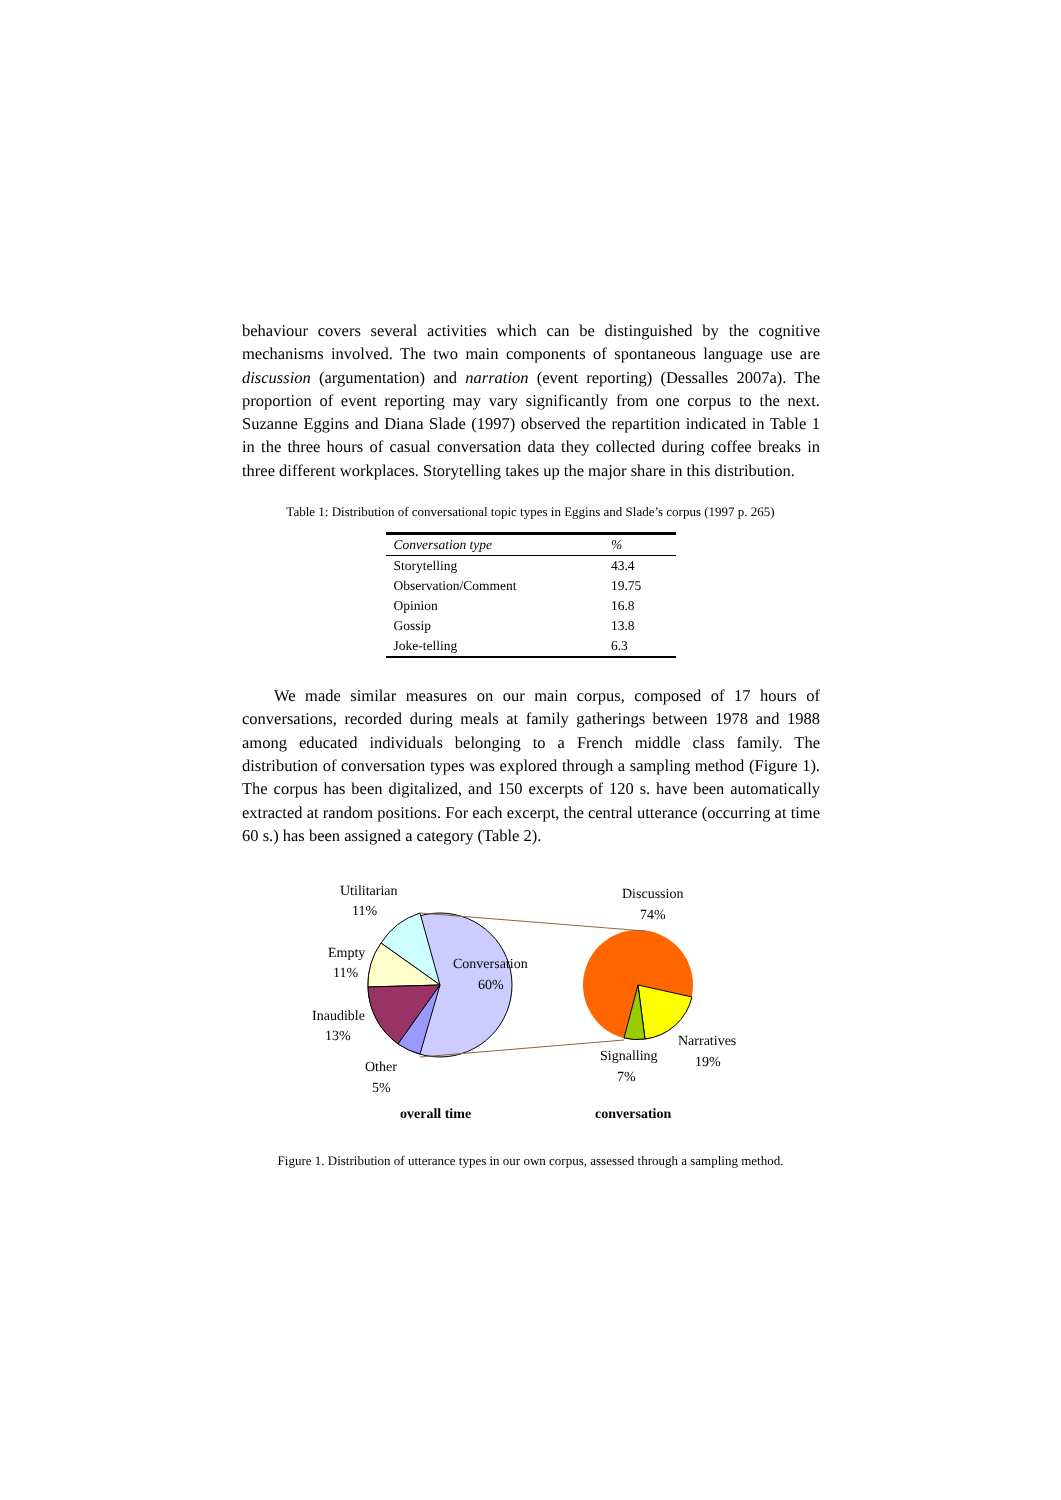behaviour covers several activities which can be distinguished by the cognitive mechanisms involved. The two main components of spontaneous language use are discussion (argumentation) and narration (event reporting) (Dessalles 2007a). The proportion of event reporting may vary significantly from one corpus to the next. Suzanne Eggins and Diana Slade (1997) observed the repartition indicated in Table 1 in the three hours of casual conversation data they collected during coffee breaks in three different workplaces. Storytelling takes up the major share in this distribution.
Table 1: Distribution of conversational topic types in Eggins and Slade’s corpus (1997 p. 265)
| Conversation type | % |
| --- | --- |
| Storytelling | 43.4 |
| Observation/Comment | 19.75 |
| Opinion | 16.8 |
| Gossip | 13.8 |
| Joke-telling | 6.3 |
We made similar measures on our main corpus, composed of 17 hours of conversations, recorded during meals at family gatherings between 1978 and 1988 among educated individuals belonging to a French middle class family. The distribution of conversation types was explored through a sampling method (Figure 1). The corpus has been digitalized, and 150 excerpts of 120 s. have been automatically extracted at random positions. For each excerpt, the central utterance (occurring at time 60 s.) has been assigned a category (Table 2).
Utilitarian
11%
Empty
11%
Inaudible
13%
Other
5%
Conversation
60%
Discussion
74%
Narratives
19%
Signalling
7%
overall time
conversation
Figure 1. Distribution of utterance types in our own corpus, assessed through a sampling method.